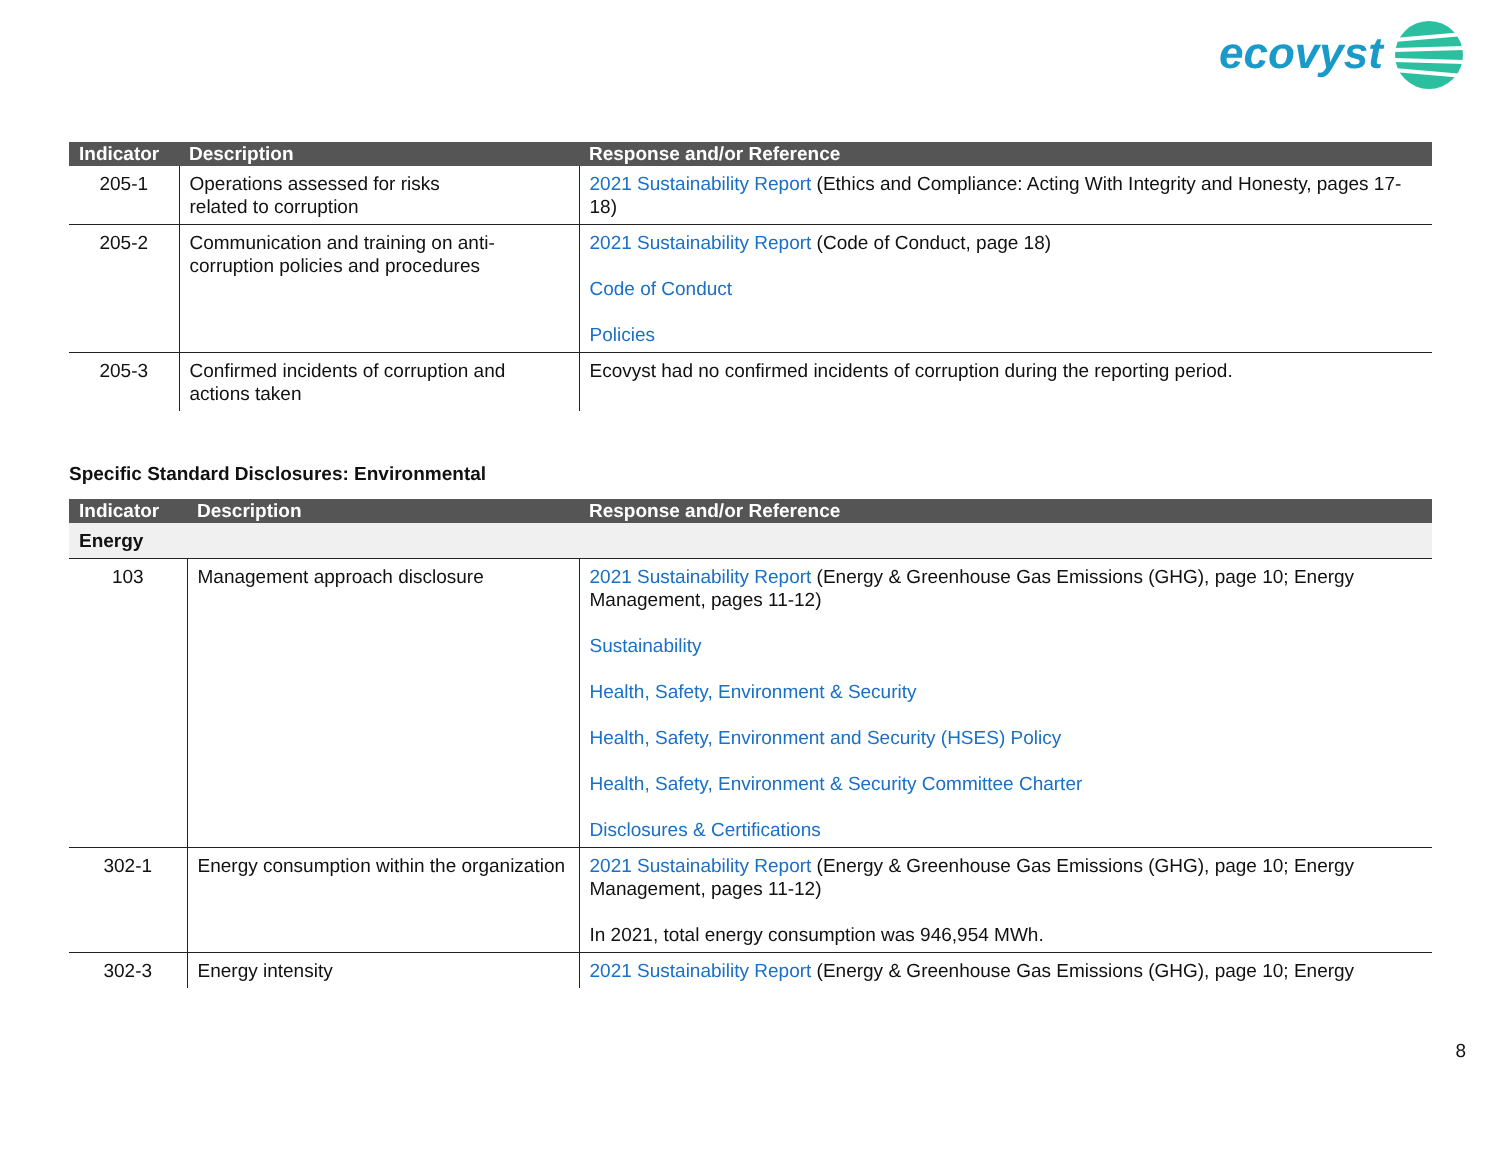ecovyst
| Indicator | Description | Response and/or Reference |
| --- | --- | --- |
| 205-1 | Operations assessed for risks related to corruption | 2021 Sustainability Report (Ethics and Compliance: Acting With Integrity and Honesty, pages 17-18) |
| 205-2 | Communication and training on anti-corruption policies and procedures | 2021 Sustainability Report (Code of Conduct, page 18) Code of Conduct Policies |
| 205-3 | Confirmed incidents of corruption and actions taken | Ecovyst had no confirmed incidents of corruption during the reporting period. |
Specific Standard Disclosures: Environmental
| Indicator | Description | Response and/or Reference |
| --- | --- | --- |
| Energy | | |
| 103 | Management approach disclosure | 2021 Sustainability Report (Energy & Greenhouse Gas Emissions (GHG), page 10; Energy Management, pages 11-12) Sustainability Health, Safety, Environment & Security Health, Safety, Environment and Security (HSES) Policy Health, Safety, Environment & Security Committee Charter Disclosures & Certifications |
| 302-1 | Energy consumption within the organization | 2021 Sustainability Report (Energy & Greenhouse Gas Emissions (GHG), page 10; Energy Management, pages 11-12) In 2021, total energy consumption was 946,954 MWh. |
| 302-3 | Energy intensity | 2021 Sustainability Report (Energy & Greenhouse Gas Emissions (GHG), page 10; Energy |
8